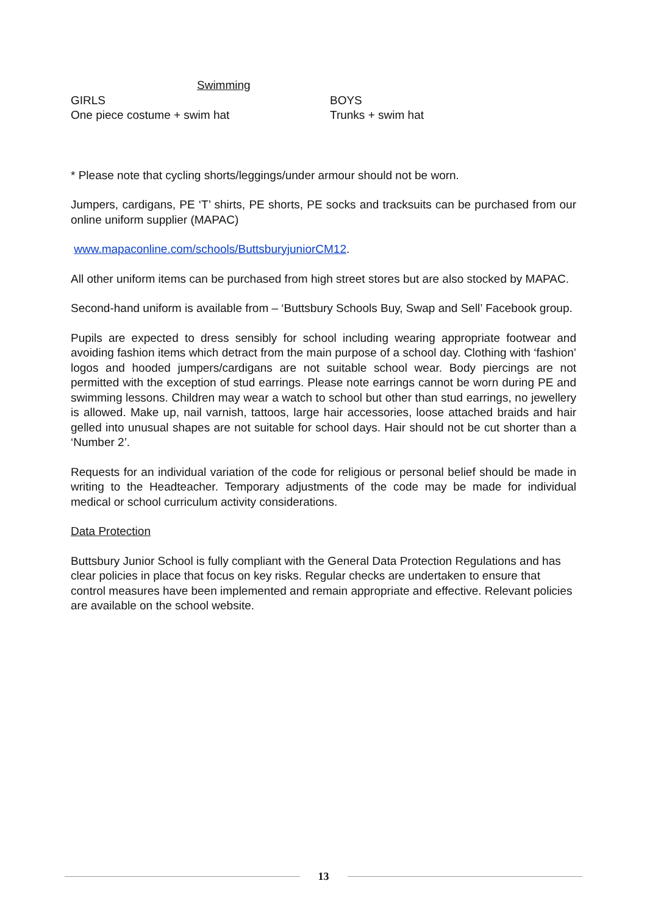Swimming
GIRLS
One piece costume + swim hat
BOYS
Trunks + swim hat
* Please note that cycling shorts/leggings/under armour should not be worn.
Jumpers, cardigans, PE ‘T’ shirts, PE shorts, PE socks and tracksuits can be purchased from our online uniform supplier (MAPAC)
www.mapaconline.com/schools/ButtsburyjuniorCM12.
All other uniform items can be purchased from high street stores but are also stocked by MAPAC.
Second-hand uniform is available from – ‘Buttsbury Schools Buy, Swap and Sell’ Facebook group.
Pupils are expected to dress sensibly for school including wearing appropriate footwear and avoiding fashion items which detract from the main purpose of a school day. Clothing with ‘fashion’ logos and hooded jumpers/cardigans are not suitable school wear. Body piercings are not permitted with the exception of stud earrings. Please note earrings cannot be worn during PE and swimming lessons. Children may wear a watch to school but other than stud earrings, no jewellery is allowed. Make up, nail varnish, tattoos, large hair accessories, loose attached braids and hair gelled into unusual shapes are not suitable for school days. Hair should not be cut shorter than a ‘Number 2’.
Requests for an individual variation of the code for religious or personal belief should be made in writing to the Headteacher. Temporary adjustments of the code may be made for individual medical or school curriculum activity considerations.
Data Protection
Buttsbury Junior School is fully compliant with the General Data Protection Regulations and has clear policies in place that focus on key risks. Regular checks are undertaken to ensure that control measures have been implemented and remain appropriate and effective. Relevant policies are available on the school website.
13